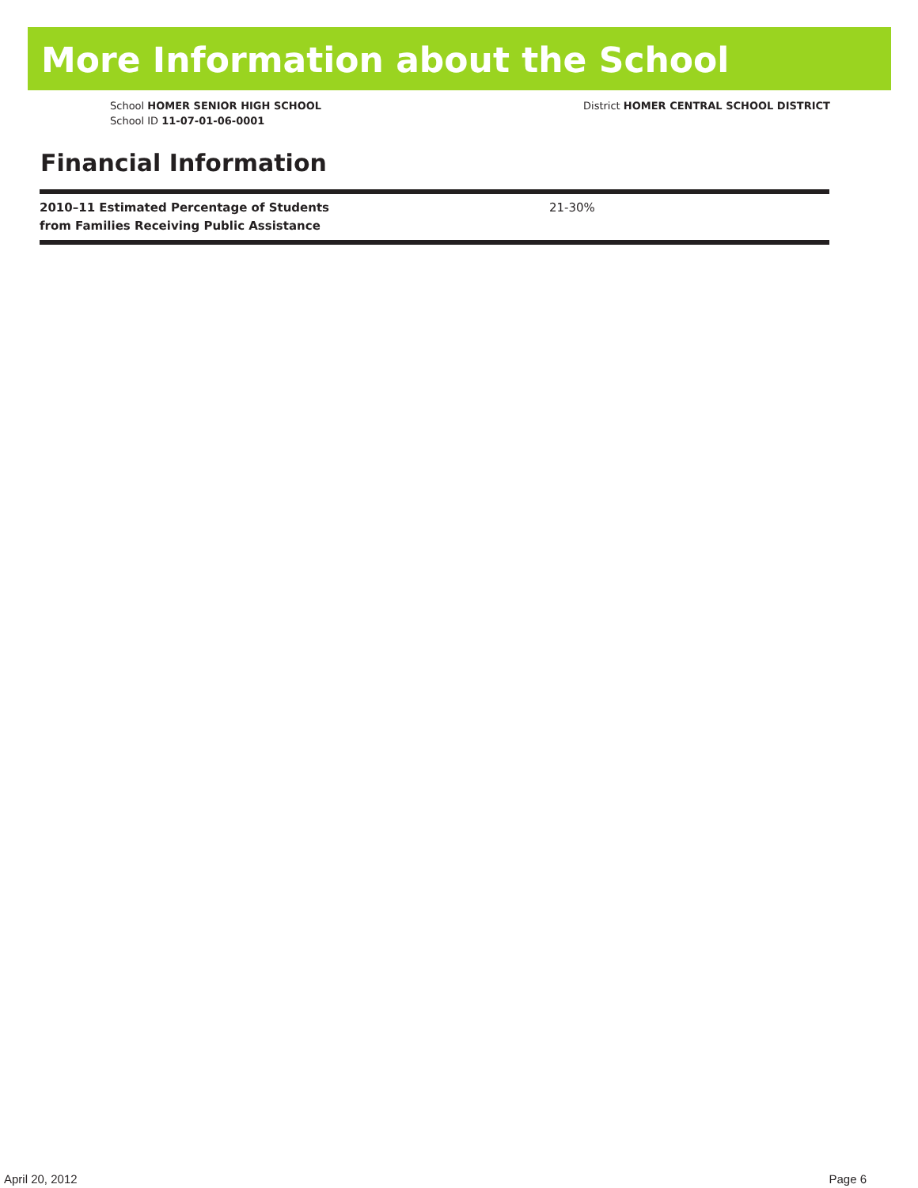More Information about the School
School HOMER SENIOR HIGH SCHOOL
School ID 11-07-01-06-0001
District HOMER CENTRAL SCHOOL DISTRICT
Financial Information
| 2010–11 Estimated Percentage of Students from Families Receiving Public Assistance | 21-30% |
April 20, 2012 Page 6